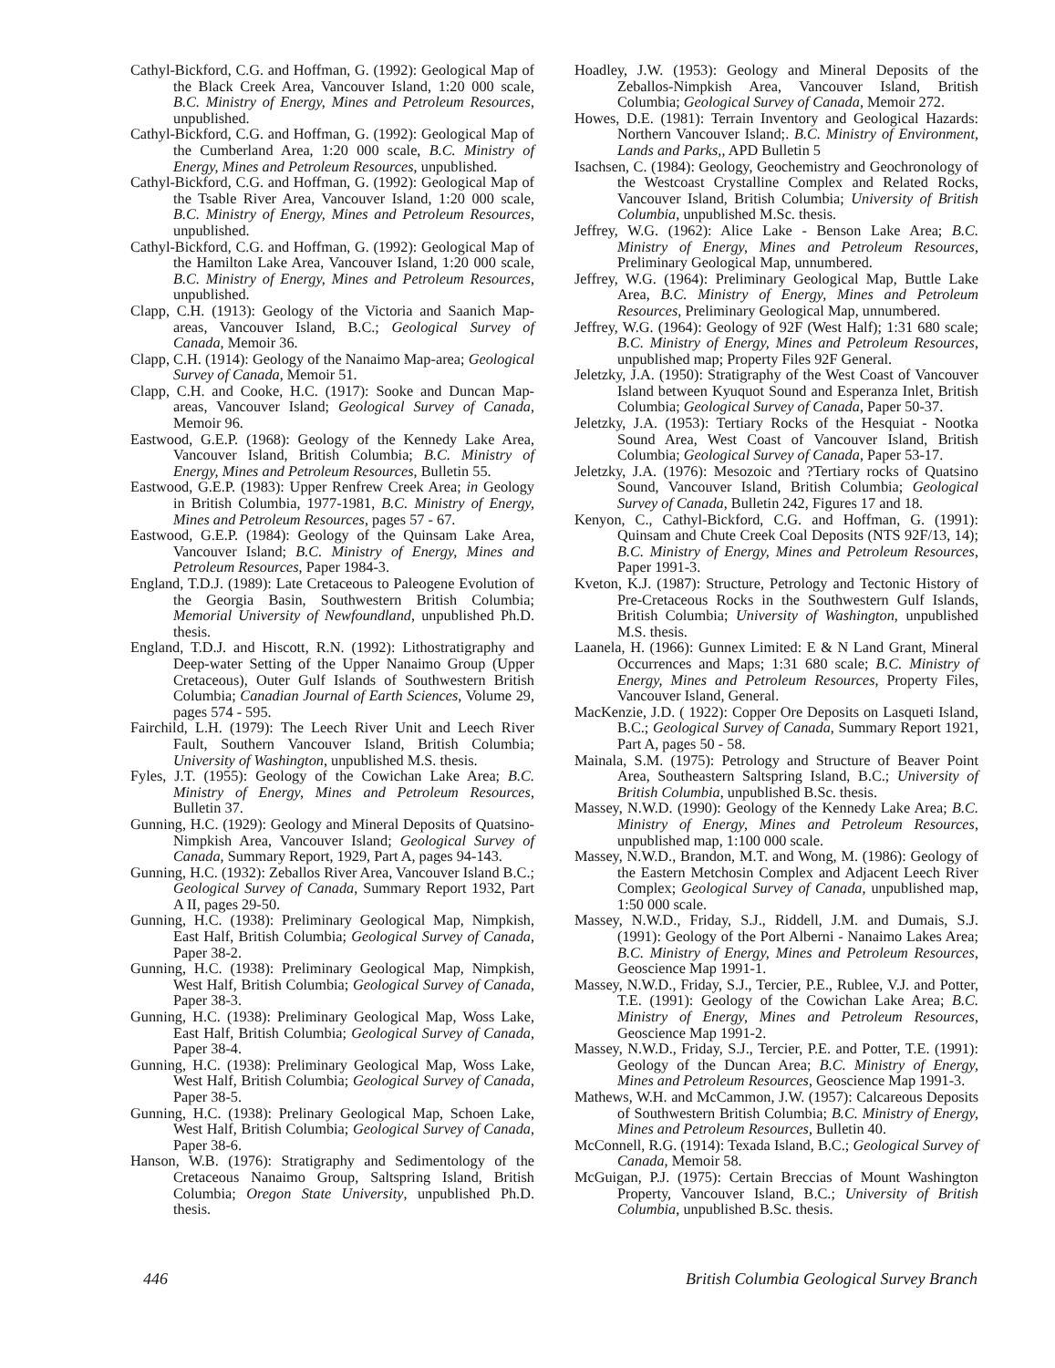Cathyl-Bickford, C.G. and Hoffman, G. (1992): Geological Map of the Black Creek Area, Vancouver Island, 1:20 000 scale, B.C. Ministry of Energy, Mines and Petroleum Resources, unpublished.
Cathyl-Bickford, C.G. and Hoffman, G. (1992): Geological Map of the Cumberland Area, 1:20 000 scale, B.C. Ministry of Energy, Mines and Petroleum Resources, unpublished.
Cathyl-Bickford, C.G. and Hoffman, G. (1992): Geological Map of the Tsable River Area, Vancouver Island, 1:20 000 scale, B.C. Ministry of Energy, Mines and Petroleum Resources, unpublished.
Cathyl-Bickford, C.G. and Hoffman, G. (1992): Geological Map of the Hamilton Lake Area, Vancouver Island, 1:20 000 scale, B.C. Ministry of Energy, Mines and Petroleum Resources, unpublished.
Clapp, C.H. (1913): Geology of the Victoria and Saanich Map-areas, Vancouver Island, B.C.; Geological Survey of Canada, Memoir 36.
Clapp, C.H. (1914): Geology of the Nanaimo Map-area; Geological Survey of Canada, Memoir 51.
Clapp, C.H. and Cooke, H.C. (1917): Sooke and Duncan Map-areas, Vancouver Island; Geological Survey of Canada, Memoir 96.
Eastwood, G.E.P. (1968): Geology of the Kennedy Lake Area, Vancouver Island, British Columbia; B.C. Ministry of Energy, Mines and Petroleum Resources, Bulletin 55.
Eastwood, G.E.P. (1983): Upper Renfrew Creek Area; in Geology in British Columbia, 1977-1981, B.C. Ministry of Energy, Mines and Petroleum Resources, pages 57 - 67.
Eastwood, G.E.P. (1984): Geology of the Quinsam Lake Area, Vancouver Island; B.C. Ministry of Energy, Mines and Petroleum Resources, Paper 1984-3.
England, T.D.J. (1989): Late Cretaceous to Paleogene Evolution of the Georgia Basin, Southwestern British Columbia; Memorial University of Newfoundland, unpublished Ph.D. thesis.
England, T.D.J. and Hiscott, R.N. (1992): Lithostratigraphy and Deep-water Setting of the Upper Nanaimo Group (Upper Cretaceous), Outer Gulf Islands of Southwestern British Columbia; Canadian Journal of Earth Sciences, Volume 29, pages 574 - 595.
Fairchild, L.H. (1979): The Leech River Unit and Leech River Fault, Southern Vancouver Island, British Columbia; University of Washington, unpublished M.S. thesis.
Fyles, J.T. (1955): Geology of the Cowichan Lake Area; B.C. Ministry of Energy, Mines and Petroleum Resources, Bulletin 37.
Gunning, H.C. (1929): Geology and Mineral Deposits of Quatsino-Nimpkish Area, Vancouver Island; Geological Survey of Canada, Summary Report, 1929, Part A, pages 94-143.
Gunning, H.C. (1932): Zeballos River Area, Vancouver Island B.C.; Geological Survey of Canada, Summary Report 1932, Part A II, pages 29-50.
Gunning, H.C. (1938): Preliminary Geological Map, Nimpkish, East Half, British Columbia; Geological Survey of Canada, Paper 38-2.
Gunning, H.C. (1938): Preliminary Geological Map, Nimpkish, West Half, British Columbia; Geological Survey of Canada, Paper 38-3.
Gunning, H.C. (1938): Preliminary Geological Map, Woss Lake, East Half, British Columbia; Geological Survey of Canada, Paper 38-4.
Gunning, H.C. (1938): Preliminary Geological Map, Woss Lake, West Half, British Columbia; Geological Survey of Canada, Paper 38-5.
Gunning, H.C. (1938): Prelinary Geological Map, Schoen Lake, West Half, British Columbia; Geological Survey of Canada, Paper 38-6.
Hanson, W.B. (1976): Stratigraphy and Sedimentology of the Cretaceous Nanaimo Group, Saltspring Island, British Columbia; Oregon State University, unpublished Ph.D. thesis.
Hoadley, J.W. (1953): Geology and Mineral Deposits of the Zeballos-Nimpkish Area, Vancouver Island, British Columbia; Geological Survey of Canada, Memoir 272.
Howes, D.E. (1981): Terrain Inventory and Geological Hazards: Northern Vancouver Island;. B.C. Ministry of Environment, Lands and Parks,, APD Bulletin 5
Isachsen, C. (1984): Geology, Geochemistry and Geochronology of the Westcoast Crystalline Complex and Related Rocks, Vancouver Island, British Columbia; University of British Columbia, unpublished M.Sc. thesis.
Jeffrey, W.G. (1962): Alice Lake - Benson Lake Area; B.C. Ministry of Energy, Mines and Petroleum Resources, Preliminary Geological Map, unnumbered.
Jeffrey, W.G. (1964): Preliminary Geological Map, Buttle Lake Area, B.C. Ministry of Energy, Mines and Petroleum Resources, Preliminary Geological Map, unnumbered.
Jeffrey, W.G. (1964): Geology of 92F (West Half); 1:31 680 scale; B.C. Ministry of Energy, Mines and Petroleum Resources, unpublished map; Property Files 92F General.
Jeletzky, J.A. (1950): Stratigraphy of the West Coast of Vancouver Island between Kyuquot Sound and Esperanza Inlet, British Columbia; Geological Survey of Canada, Paper 50-37.
Jeletzky, J.A. (1953): Tertiary Rocks of the Hesquiat - Nootka Sound Area, West Coast of Vancouver Island, British Columbia; Geological Survey of Canada, Paper 53-17.
Jeletzky, J.A. (1976): Mesozoic and ?Tertiary rocks of Quatsino Sound, Vancouver Island, British Columbia; Geological Survey of Canada, Bulletin 242, Figures 17 and 18.
Kenyon, C., Cathyl-Bickford, C.G. and Hoffman, G. (1991): Quinsam and Chute Creek Coal Deposits (NTS 92F/13, 14); B.C. Ministry of Energy, Mines and Petroleum Resources, Paper 1991-3.
Kveton, K.J. (1987): Structure, Petrology and Tectonic History of Pre-Cretaceous Rocks in the Southwestern Gulf Islands, British Columbia; University of Washington, unpublished M.S. thesis.
Laanela, H. (1966): Gunnex Limited: E & N Land Grant, Mineral Occurrences and Maps; 1:31 680 scale; B.C. Ministry of Energy, Mines and Petroleum Resources, Property Files, Vancouver Island, General.
MacKenzie, J.D. ( 1922): Copper Ore Deposits on Lasqueti Island, B.C.; Geological Survey of Canada, Summary Report 1921, Part A, pages 50 - 58.
Mainala, S.M. (1975): Petrology and Structure of Beaver Point Area, Southeastern Saltspring Island, B.C.; University of British Columbia, unpublished B.Sc. thesis.
Massey, N.W.D. (1990): Geology of the Kennedy Lake Area; B.C. Ministry of Energy, Mines and Petroleum Resources, unpublished map, 1:100 000 scale.
Massey, N.W.D., Brandon, M.T. and Wong, M. (1986): Geology of the Eastern Metchosin Complex and Adjacent Leech River Complex; Geological Survey of Canada, unpublished map, 1:50 000 scale.
Massey, N.W.D., Friday, S.J., Riddell, J.M. and Dumais, S.J. (1991): Geology of the Port Alberni - Nanaimo Lakes Area; B.C. Ministry of Energy, Mines and Petroleum Resources, Geoscience Map 1991-1.
Massey, N.W.D., Friday, S.J., Tercier, P.E., Rublee, V.J. and Potter, T.E. (1991): Geology of the Cowichan Lake Area; B.C. Ministry of Energy, Mines and Petroleum Resources, Geoscience Map 1991-2.
Massey, N.W.D., Friday, S.J., Tercier, P.E. and Potter, T.E. (1991): Geology of the Duncan Area; B.C. Ministry of Energy, Mines and Petroleum Resources, Geoscience Map 1991-3.
Mathews, W.H. and McCammon, J.W. (1957): Calcareous Deposits of Southwestern British Columbia; B.C. Ministry of Energy, Mines and Petroleum Resources, Bulletin 40.
McConnell, R.G. (1914): Texada Island, B.C.; Geological Survey of Canada, Memoir 58.
McGuigan, P.J. (1975): Certain Breccias of Mount Washington Property, Vancouver Island, B.C.; University of British Columbia, unpublished B.Sc. thesis.
446 British Columbia Geological Survey Branch